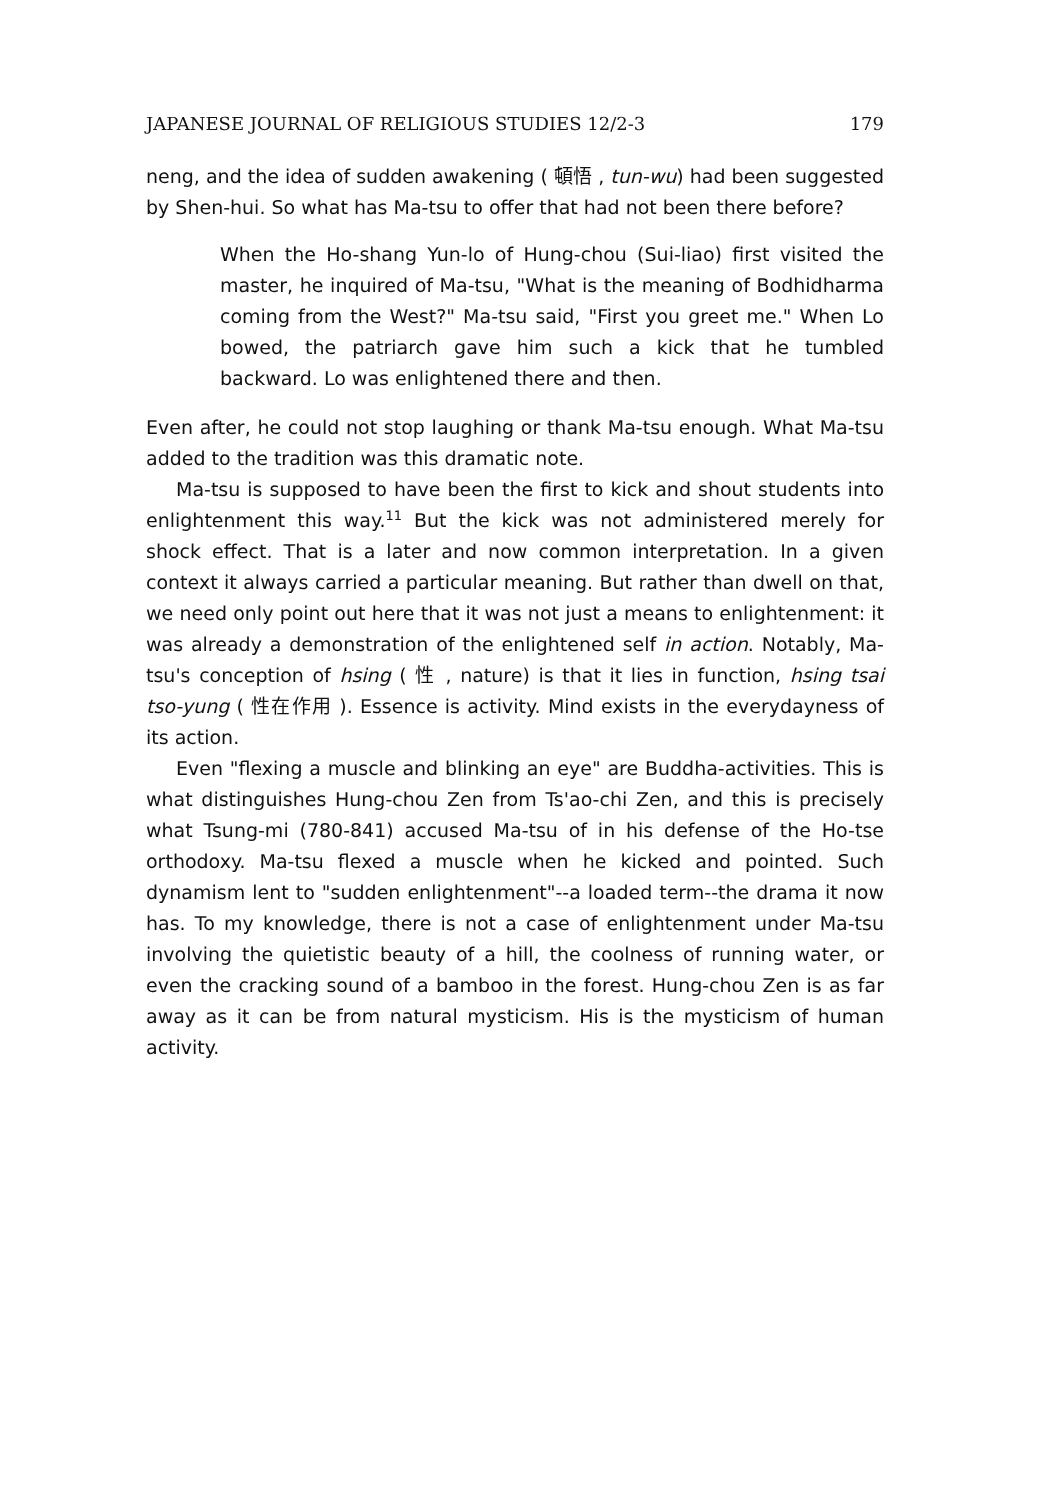JAPANESE JOURNAL OF RELIGIOUS STUDIES 12/2-3 179
neng, and the idea of sudden awakening ( 頓悟 , tun-wu) had been suggested by Shen-hui. So what has Ma-tsu to offer that had not been there before?
When the Ho-shang Yun-lo of Hung-chou (Sui-liao) first visited the master, he inquired of Ma-tsu, "What is the meaning of Bodhidharma coming from the West?" Ma-tsu said, "First you greet me." When Lo bowed, the patriarch gave him such a kick that he tumbled backward. Lo was enlightened there and then.
Even after, he could not stop laughing or thank Ma-tsu enough. What Ma-tsu added to the tradition was this dramatic note.
Ma-tsu is supposed to have been the first to kick and shout students into enlightenment this way.<sup>11</sup> But the kick was not administered merely for shock effect. That is a later and now common interpretation. In a given context it always carried a particular meaning. But rather than dwell on that, we need only point out here that it was not just a means to enlightenment: it was already a demonstration of the enlightened self in action. Notably, Ma-tsu's conception of hsing ( 性 , nature) is that it lies in function, hsing tsai tso-yung ( 性在作用 ). Essence is activity. Mind exists in the everydayness of its action.
Even "flexing a muscle and blinking an eye" are Buddha-activities. This is what distinguishes Hung-chou Zen from Ts'ao-chi Zen, and this is precisely what Tsung-mi (780-841) accused Ma-tsu of in his defense of the Ho-tse orthodoxy. Ma-tsu flexed a muscle when he kicked and pointed. Such dynamism lent to "sudden enlightenment"--a loaded term--the drama it now has. To my knowledge, there is not a case of enlightenment under Ma-tsu involving the quietistic beauty of a hill, the coolness of running water, or even the cracking sound of a bamboo in the forest. Hung-chou Zen is as far away as it can be from natural mysticism. His is the mysticism of human activity.